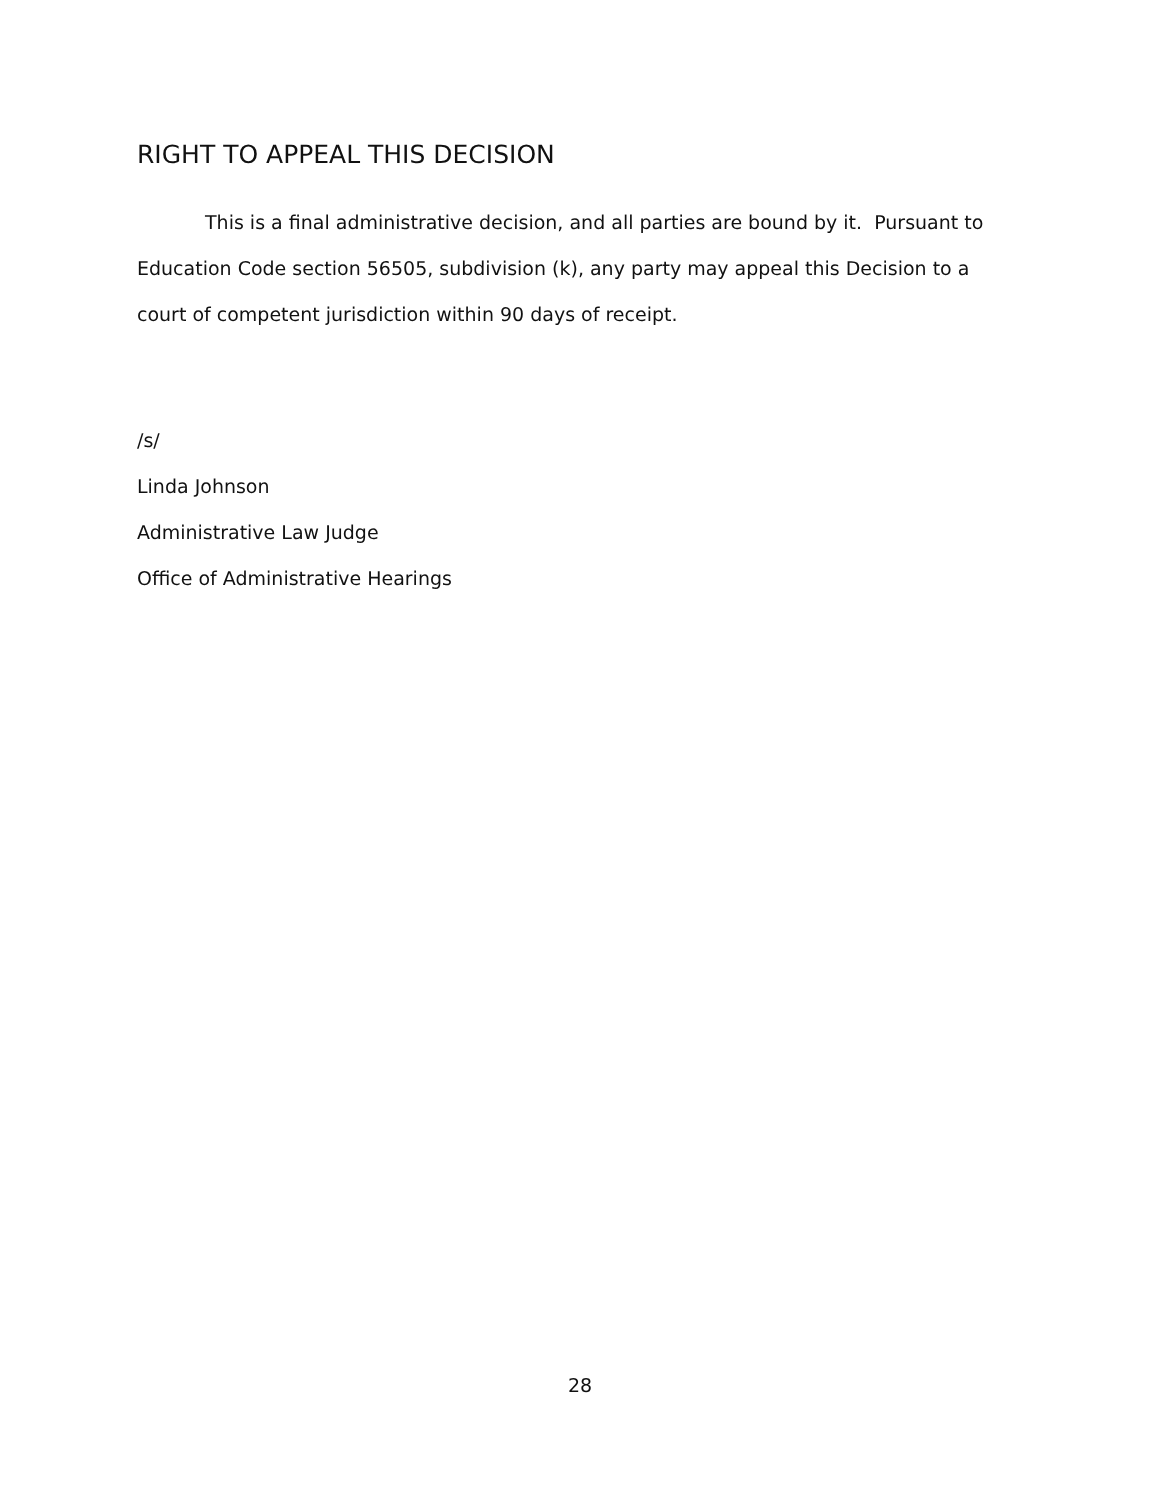RIGHT TO APPEAL THIS DECISION
This is a final administrative decision, and all parties are bound by it. Pursuant to Education Code section 56505, subdivision (k), any party may appeal this Decision to a court of competent jurisdiction within 90 days of receipt.
/s/
Linda Johnson
Administrative Law Judge
Office of Administrative Hearings
28